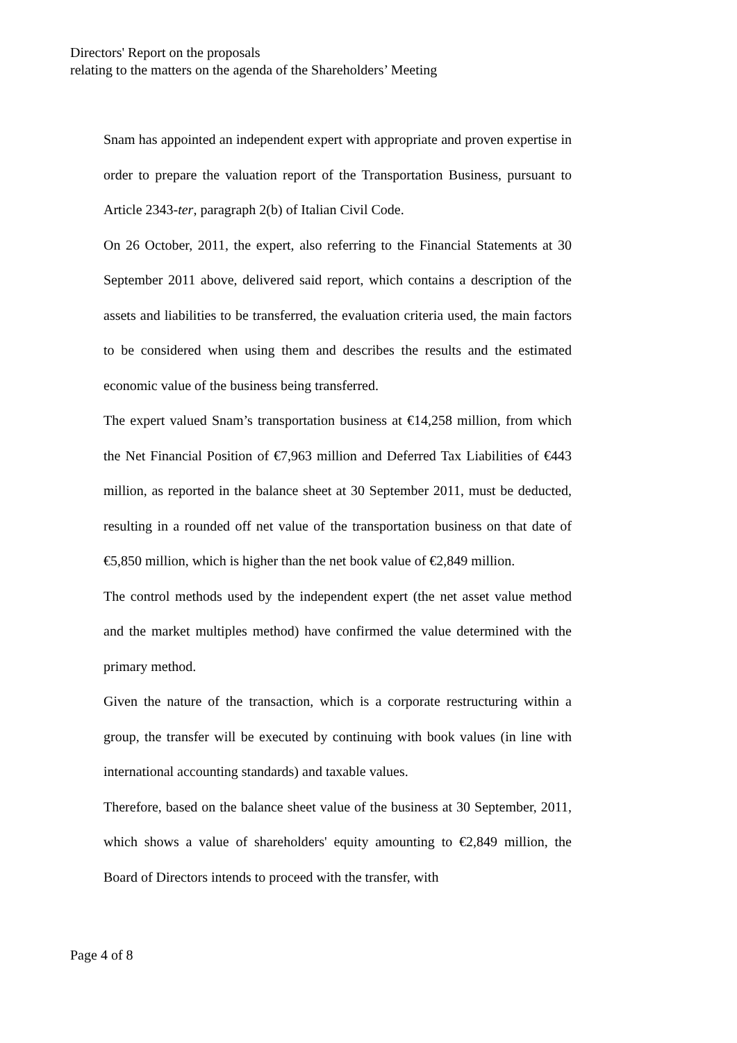Directors' Report on the proposals
relating to the matters on the agenda of the Shareholders’ Meeting
Snam has appointed an independent expert with appropriate and proven expertise in order to prepare the valuation report of the Transportation Business, pursuant to Article 2343-ter, paragraph 2(b) of Italian Civil Code.
On 26 October, 2011, the expert, also referring to the Financial Statements at 30 September 2011 above, delivered said report, which contains a description of the assets and liabilities to be transferred, the evaluation criteria used, the main factors to be considered when using them and describes the results and the estimated economic value of the business being transferred.
The expert valued Snam’s transportation business at €14,258 million, from which the Net Financial Position of €7,963 million and Deferred Tax Liabilities of €443 million, as reported in the balance sheet at 30 September 2011, must be deducted, resulting in a rounded off net value of the transportation business on that date of €5,850 million, which is higher than the net book value of €2,849 million.
The control methods used by the independent expert (the net asset value method and the market multiples method) have confirmed the value determined with the primary method.
Given the nature of the transaction, which is a corporate restructuring within a group, the transfer will be executed by continuing with book values (in line with international accounting standards) and taxable values.
Therefore, based on the balance sheet value of the business at 30 September, 2011, which shows a value of shareholders' equity amounting to €2,849 million, the Board of Directors intends to proceed with the transfer, with
Page 4 of 8